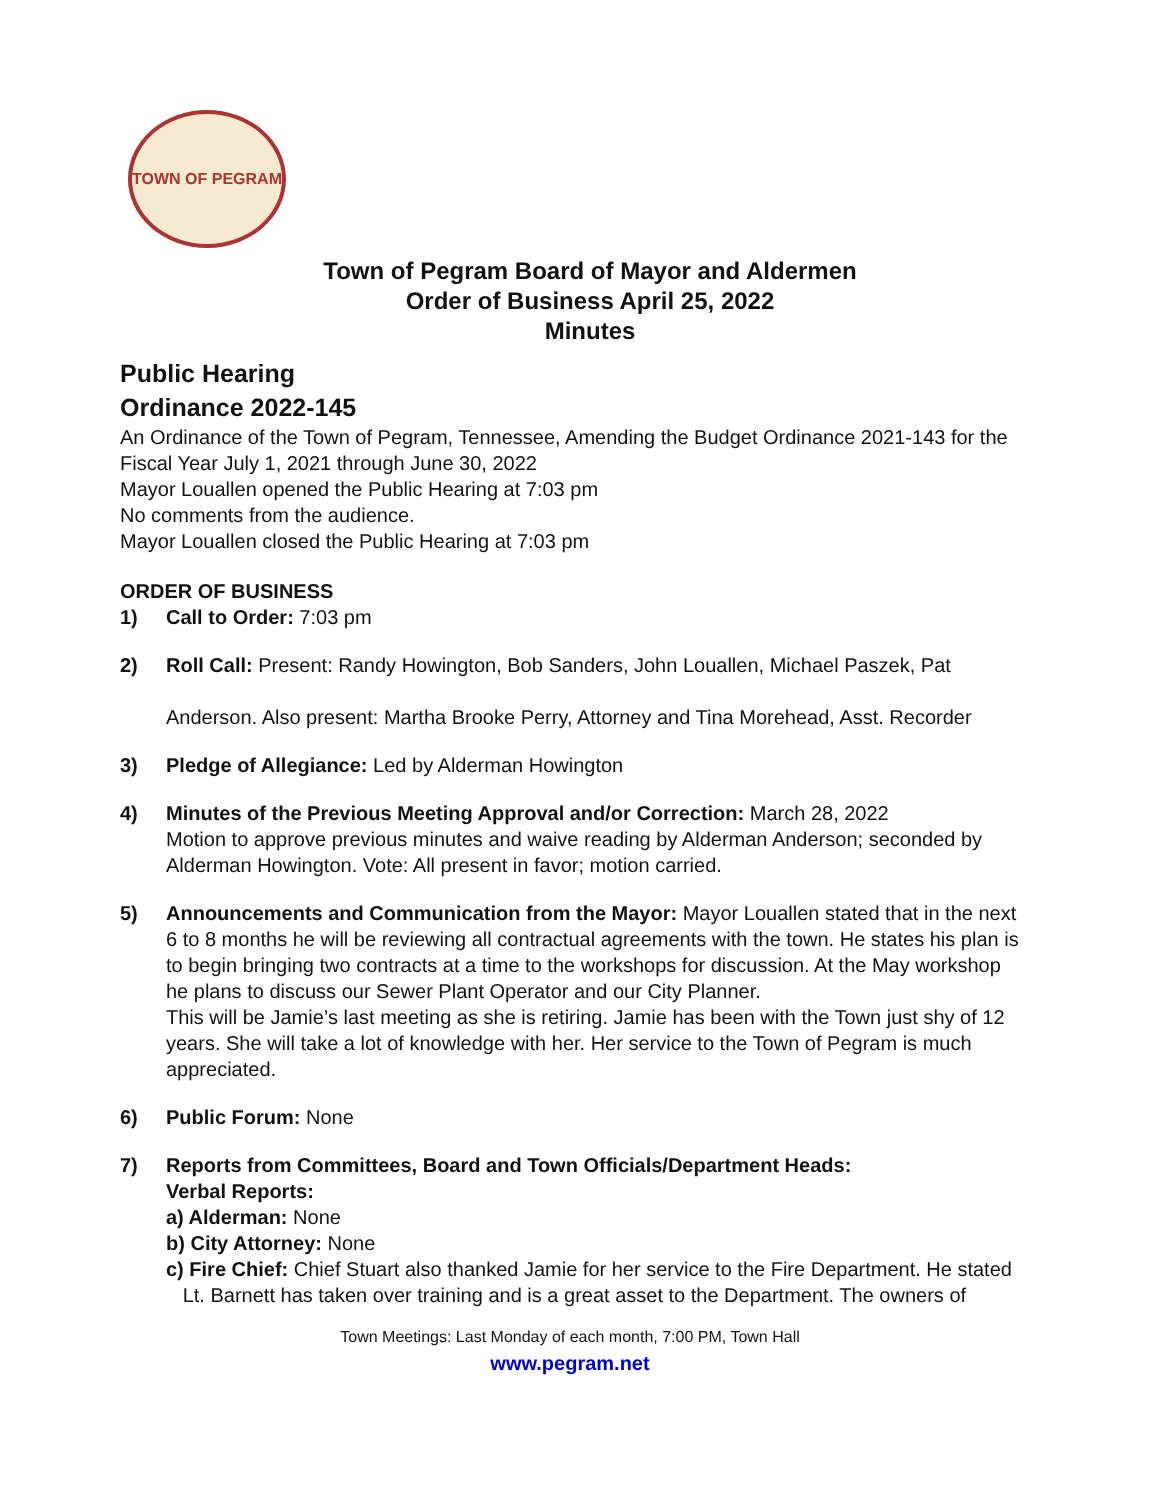TOWN OF PEGRAM
Town of Pegram Board of Mayor and Aldermen
Order of Business April 25, 2022
Minutes
Public Hearing
Ordinance 2022-145
An Ordinance of the Town of Pegram, Tennessee, Amending the Budget Ordinance 2021-143 for the Fiscal Year July 1, 2021 through June 30, 2022
Mayor Louallen opened the Public Hearing at 7:03 pm
No comments from the audience.
Mayor Louallen closed the Public Hearing at 7:03 pm
ORDER OF BUSINESS
1) Call to Order: 7:03 pm
2) Roll Call: Present: Randy Howington, Bob Sanders, John Louallen, Michael Paszek, Pat
Anderson. Also present: Martha Brooke Perry, Attorney and Tina Morehead, Asst. Recorder
3) Pledge of Allegiance: Led by Alderman Howington
4) Minutes of the Previous Meeting Approval and/or Correction: March 28, 2022
Motion to approve previous minutes and waive reading by Alderman Anderson; seconded by Alderman Howington. Vote: All present in favor; motion carried.
5) Announcements and Communication from the Mayor: Mayor Louallen stated that in the next 6 to 8 months he will be reviewing all contractual agreements with the town. He states his plan is to begin bringing two contracts at a time to the workshops for discussion. At the May workshop he plans to discuss our Sewer Plant Operator and our City Planner.
This will be Jamie’s last meeting as she is retiring. Jamie has been with the Town just shy of 12 years. She will take a lot of knowledge with her. Her service to the Town of Pegram is much appreciated.
6) Public Forum: None
7) Reports from Committees, Board and Town Officials/Department Heads:
Verbal Reports:
a) Alderman: None
b) City Attorney: None
c) Fire Chief: Chief Stuart also thanked Jamie for her service to the Fire Department. He stated
Lt. Barnett has taken over training and is a great asset to the Department. The owners of
Town Meetings: Last Monday of each month, 7:00 PM, Town Hall
www.pegram.net